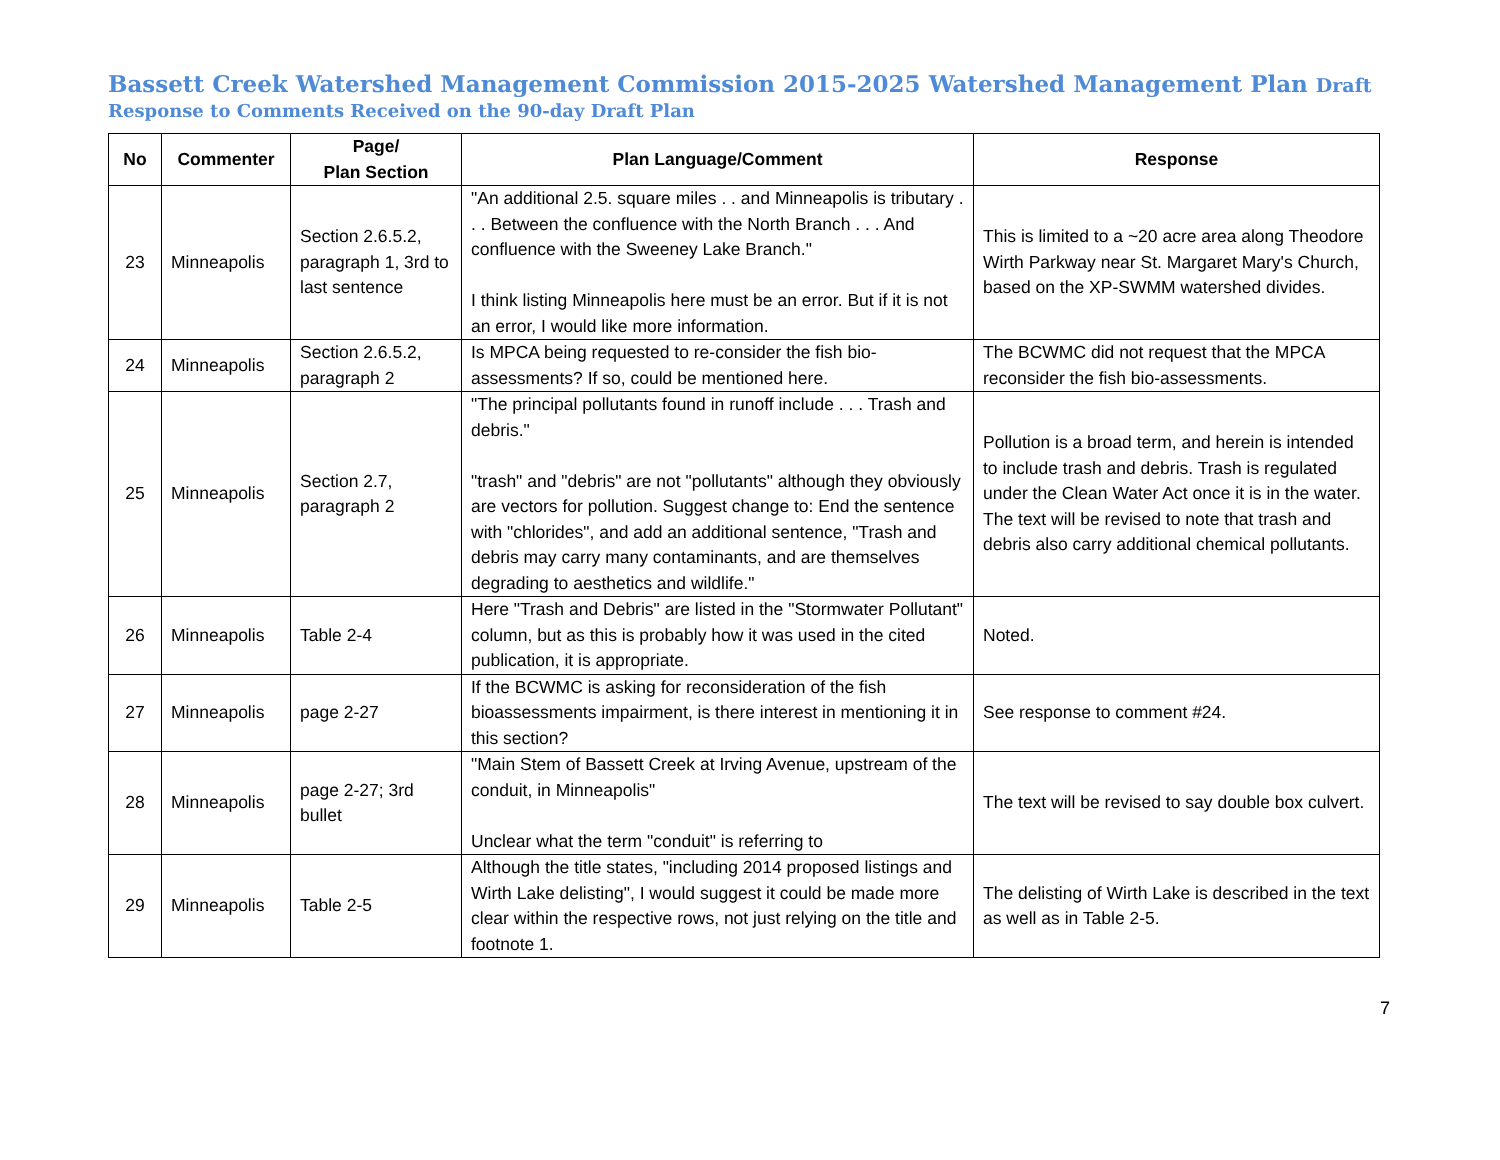Bassett Creek Watershed Management Commission 2015-2025 Watershed Management Plan Draft
Response to Comments Received on the 90-day Draft Plan
| No | Commenter | Page/ Plan Section | Plan Language/Comment | Response |
| --- | --- | --- | --- | --- |
| 23 | Minneapolis | Section 2.6.5.2, paragraph 1, 3rd to last sentence | "An additional 2.5. square miles . . and Minneapolis is tributary . . . Between the confluence with the North Branch . . . And confluence with the Sweeney Lake Branch." I think listing Minneapolis here must be an error. But if it is not an error, I would like more information. | This is limited to a ~20 acre area along Theodore Wirth Parkway near St. Margaret Mary's Church, based on the XP-SWMM watershed divides. |
| 24 | Minneapolis | Section 2.6.5.2, paragraph 2 | Is MPCA being requested to re-consider the fish bio-assessments? If so, could be mentioned here. | The BCWMC did not request that the MPCA reconsider the fish bio-assessments. |
| 25 | Minneapolis | Section 2.7, paragraph 2 | "The principal pollutants found in runoff include . . . Trash and debris." "trash" and "debris" are not "pollutants" although they obviously are vectors for pollution. Suggest change to: End the sentence with "chlorides", and add an additional sentence, "Trash and debris may carry many contaminants, and are themselves degrading to aesthetics and wildlife." | Pollution is a broad term, and herein is intended to include trash and debris. Trash is regulated under the Clean Water Act once it is in the water. The text will be revised to note that trash and debris also carry additional chemical pollutants. |
| 26 | Minneapolis | Table 2-4 | Here "Trash and Debris" are listed in the "Stormwater Pollutant" column, but as this is probably how it was used in the cited publication, it is appropriate. | Noted. |
| 27 | Minneapolis | page 2-27 | If the BCWMC is asking for reconsideration of the fish bioassessments impairment, is there interest in mentioning it in this section? | See response to comment #24. |
| 28 | Minneapolis | page 2-27; 3rd bullet | "Main Stem of Bassett Creek at Irving Avenue, upstream of the conduit, in Minneapolis" Unclear what the term "conduit" is referring to | The text will be revised to say double box culvert. |
| 29 | Minneapolis | Table 2-5 | Although the title states, "including 2014 proposed listings and Wirth Lake delisting", I would suggest it could be made more clear within the respective rows, not just relying on the title and footnote 1. | The delisting of Wirth Lake is described in the text as well as in Table 2-5. |
7